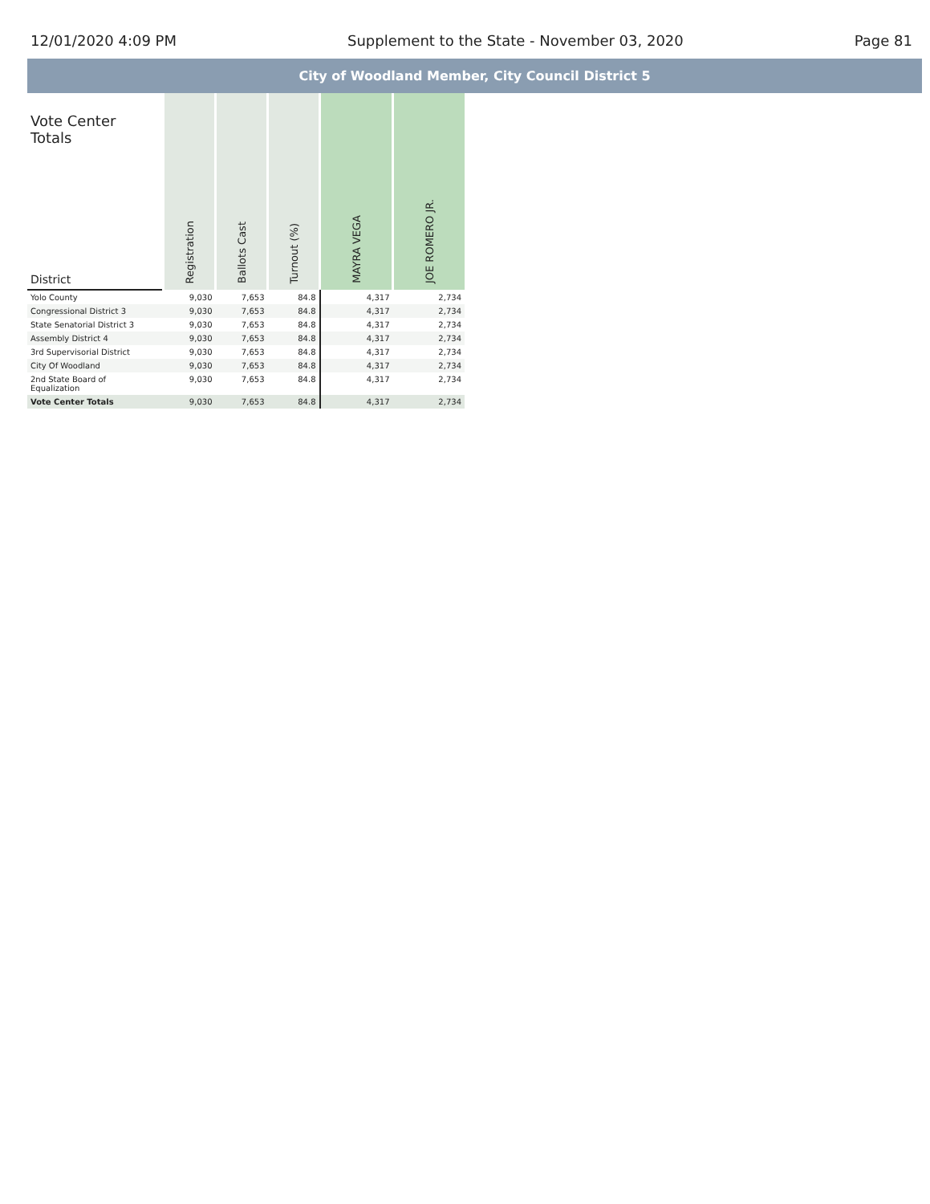12/01/2020 4:09 PM Supplement to the State - November 03, 2020 Page 81
City of Woodland Member, City Council District 5
| Vote Center Totals District | Registration | Ballots Cast | Turnout (%) | MAYRA VEGA | JOE ROMERO JR. |
| --- | --- | --- | --- | --- | --- |
| Yolo County | 9,030 | 7,653 | 84.8 | 4,317 | 2,734 |
| Congressional District 3 | 9,030 | 7,653 | 84.8 | 4,317 | 2,734 |
| State Senatorial District 3 | 9,030 | 7,653 | 84.8 | 4,317 | 2,734 |
| Assembly District 4 | 9,030 | 7,653 | 84.8 | 4,317 | 2,734 |
| 3rd Supervisorial District | 9,030 | 7,653 | 84.8 | 4,317 | 2,734 |
| City Of Woodland | 9,030 | 7,653 | 84.8 | 4,317 | 2,734 |
| 2nd State Board of Equalization | 9,030 | 7,653 | 84.8 | 4,317 | 2,734 |
| Vote Center Totals | 9,030 | 7,653 | 84.8 | 4,317 | 2,734 |